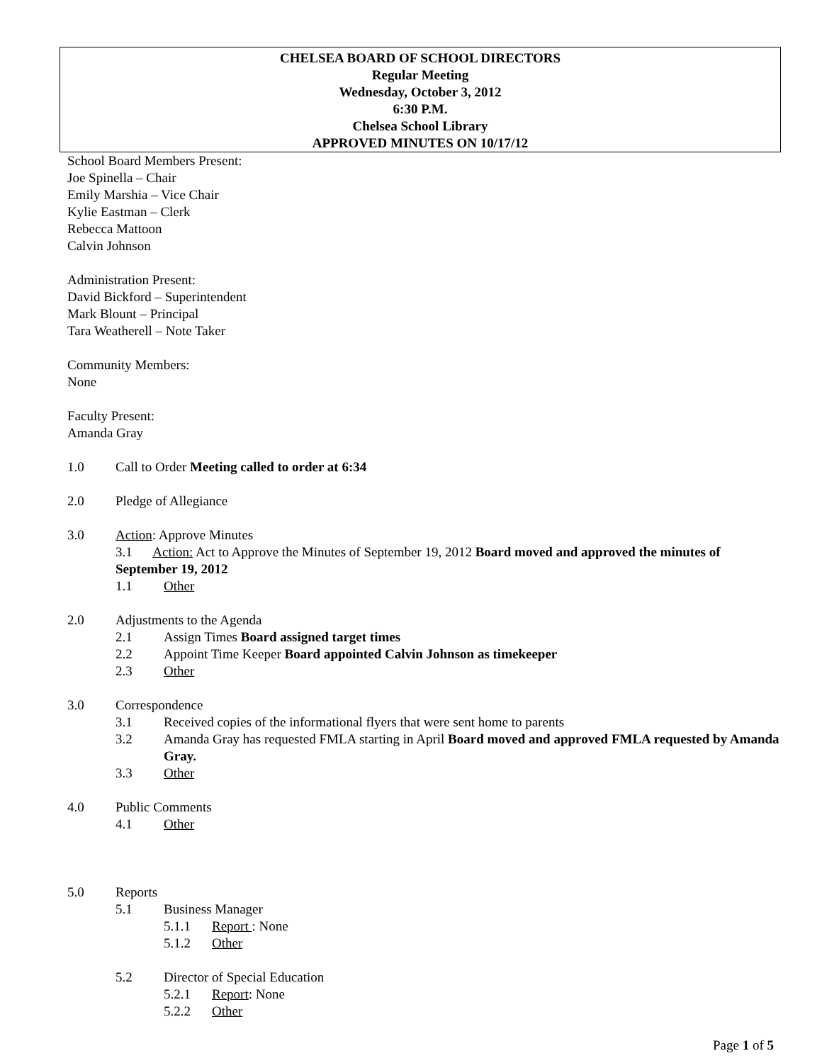CHELSEA BOARD OF SCHOOL DIRECTORS
Regular Meeting
Wednesday, October 3, 2012
6:30 P.M.
Chelsea School Library
APPROVED MINUTES ON 10/17/12
School Board Members Present:
Joe Spinella – Chair
Emily Marshia – Vice Chair
Kylie Eastman – Clerk
Rebecca Mattoon
Calvin Johnson
Administration Present:
David Bickford – Superintendent
Mark Blount – Principal
Tara Weatherell – Note Taker
Community Members:
None
Faculty Present:
Amanda Gray
1.0 Call to Order Meeting called to order at 6:34
2.0 Pledge of Allegiance
3.0 Action: Approve Minutes
3.1 Action: Act to Approve the Minutes of September 19, 2012 Board moved and approved the minutes of September 19, 2012
1.1 Other
2.0 Adjustments to the Agenda
2.1 Assign Times Board assigned target times
2.2 Appoint Time Keeper Board appointed Calvin Johnson as timekeeper
2.3 Other
3.0 Correspondence
3.1 Received copies of the informational flyers that were sent home to parents
3.2 Amanda Gray has requested FMLA starting in April Board moved and approved FMLA requested by Amanda Gray.
3.3 Other
4.0 Public Comments
4.1 Other
5.0 Reports
5.1 Business Manager
5.1.1 Report : None
5.1.2 Other
5.2 Director of Special Education
5.2.1 Report: None
5.2.2 Other
Page 1 of 5